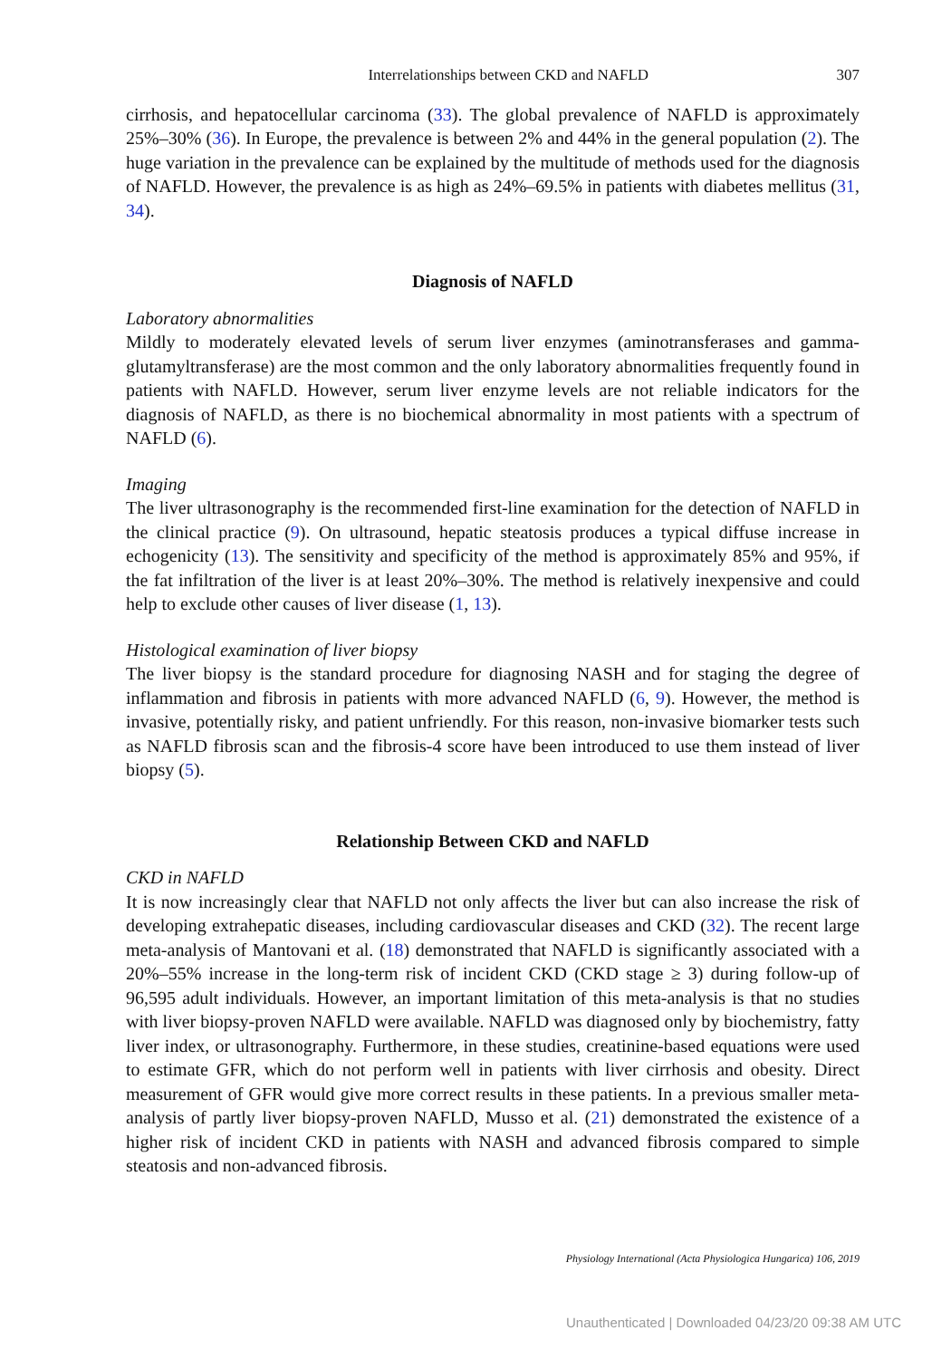Interrelationships between CKD and NAFLD 307
cirrhosis, and hepatocellular carcinoma (33). The global prevalence of NAFLD is approximately 25%–30% (36). In Europe, the prevalence is between 2% and 44% in the general population (2). The huge variation in the prevalence can be explained by the multitude of methods used for the diagnosis of NAFLD. However, the prevalence is as high as 24%–69.5% in patients with diabetes mellitus (31, 34).
Diagnosis of NAFLD
Laboratory abnormalities
Mildly to moderately elevated levels of serum liver enzymes (aminotransferases and gamma-glutamyltransferase) are the most common and the only laboratory abnormalities frequently found in patients with NAFLD. However, serum liver enzyme levels are not reliable indicators for the diagnosis of NAFLD, as there is no biochemical abnormality in most patients with a spectrum of NAFLD (6).
Imaging
The liver ultrasonography is the recommended first-line examination for the detection of NAFLD in the clinical practice (9). On ultrasound, hepatic steatosis produces a typical diffuse increase in echogenicity (13). The sensitivity and specificity of the method is approximately 85% and 95%, if the fat infiltration of the liver is at least 20%–30%. The method is relatively inexpensive and could help to exclude other causes of liver disease (1, 13).
Histological examination of liver biopsy
The liver biopsy is the standard procedure for diagnosing NASH and for staging the degree of inflammation and fibrosis in patients with more advanced NAFLD (6, 9). However, the method is invasive, potentially risky, and patient unfriendly. For this reason, non-invasive biomarker tests such as NAFLD fibrosis scan and the fibrosis-4 score have been introduced to use them instead of liver biopsy (5).
Relationship Between CKD and NAFLD
CKD in NAFLD
It is now increasingly clear that NAFLD not only affects the liver but can also increase the risk of developing extrahepatic diseases, including cardiovascular diseases and CKD (32). The recent large meta-analysis of Mantovani et al. (18) demonstrated that NAFLD is significantly associated with a 20%–55% increase in the long-term risk of incident CKD (CKD stage ≥ 3) during follow-up of 96,595 adult individuals. However, an important limitation of this meta-analysis is that no studies with liver biopsy-proven NAFLD were available. NAFLD was diagnosed only by biochemistry, fatty liver index, or ultrasonography. Furthermore, in these studies, creatinine-based equations were used to estimate GFR, which do not perform well in patients with liver cirrhosis and obesity. Direct measurement of GFR would give more correct results in these patients. In a previous smaller meta-analysis of partly liver biopsy-proven NAFLD, Musso et al. (21) demonstrated the existence of a higher risk of incident CKD in patients with NASH and advanced fibrosis compared to simple steatosis and non-advanced fibrosis.
Physiology International (Acta Physiologica Hungarica) 106, 2019
Unauthenticated | Downloaded 04/23/20 09:38 AM UTC